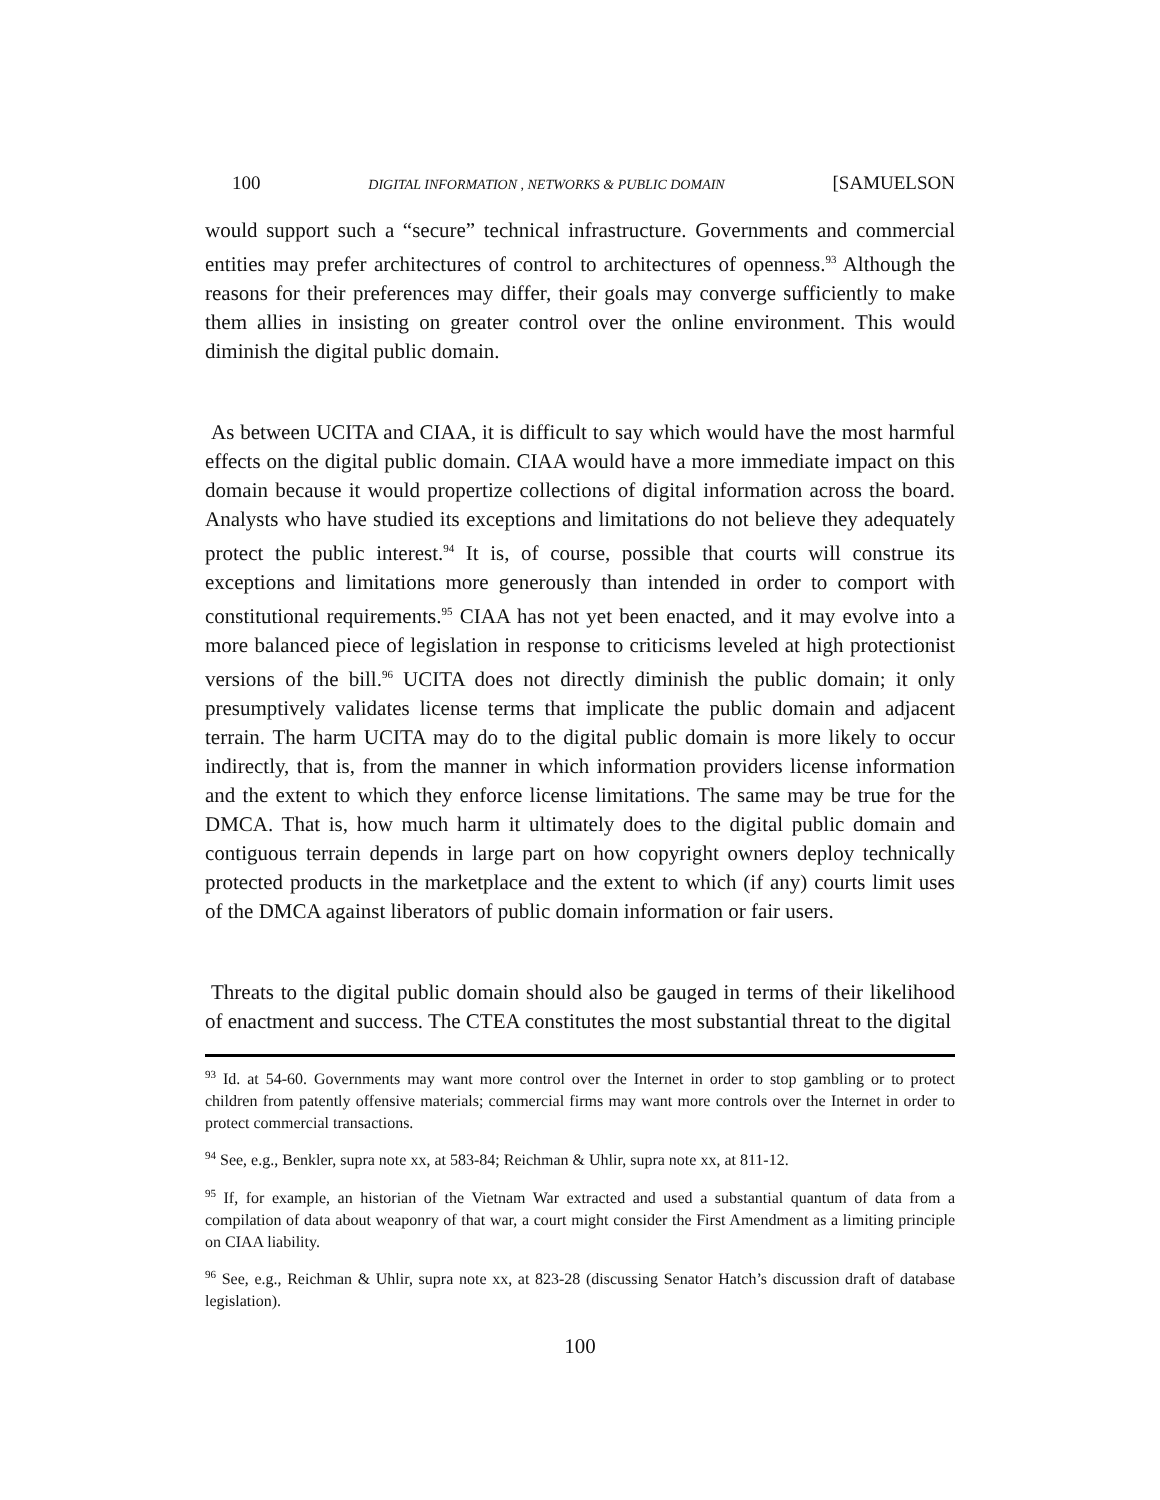100 DIGITAL INFORMATION , NETWORKS & PUBLIC DOMAIN [SAMUELSON
would support such a “secure” technical infrastructure. Governments and commercial entities may prefer architectures of control to architectures of openness.<sup>93</sup> Although the reasons for their preferences may differ, their goals may converge sufficiently to make them allies in insisting on greater control over the online environment. This would diminish the digital public domain.
As between UCITA and CIAA, it is difficult to say which would have the most harmful effects on the digital public domain. CIAA would have a more immediate impact on this domain because it would propertize collections of digital information across the board. Analysts who have studied its exceptions and limitations do not believe they adequately protect the public interest.<sup>94</sup> It is, of course, possible that courts will construe its exceptions and limitations more generously than intended in order to comport with constitutional requirements.<sup>95</sup> CIAA has not yet been enacted, and it may evolve into a more balanced piece of legislation in response to criticisms leveled at high protectionist versions of the bill.<sup>96</sup> UCITA does not directly diminish the public domain; it only presumptively validates license terms that implicate the public domain and adjacent terrain. The harm UCITA may do to the digital public domain is more likely to occur indirectly, that is, from the manner in which information providers license information and the extent to which they enforce license limitations. The same may be true for the DMCA. That is, how much harm it ultimately does to the digital public domain and contiguous terrain depends in large part on how copyright owners deploy technically protected products in the marketplace and the extent to which (if any) courts limit uses of the DMCA against liberators of public domain information or fair users.
Threats to the digital public domain should also be gauged in terms of their likelihood of enactment and success. The CTEA constitutes the most substantial threat to the digital
<sup>93</sup> Id. at 54-60. Governments may want more control over the Internet in order to stop gambling or to protect children from patently offensive materials; commercial firms may want more controls over the Internet in order to protect commercial transactions.
<sup>94</sup> See, e.g., Benkler, supra note xx, at 583-84; Reichman & Uhlir, supra note xx, at 811-12.
<sup>95</sup> If, for example, an historian of the Vietnam War extracted and used a substantial quantum of data from a compilation of data about weaponry of that war, a court might consider the First Amendment as a limiting principle on CIAA liability.
<sup>96</sup> See, e.g., Reichman & Uhlir, supra note xx, at 823-28 (discussing Senator Hatch’s discussion draft of database legislation).
100